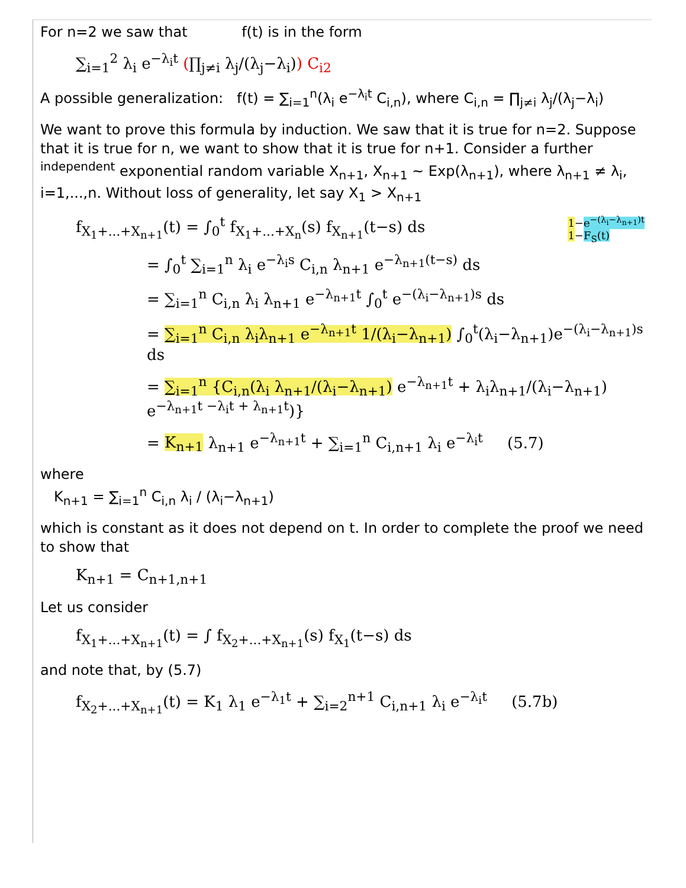For n=2 we saw that f(t) is in the form
∑<sub>i=1</sub><sup>2</sup> λ<sub>i</sub> e<sup>−λ<sub>i</sub>t</sup> (∏<sub>j≠i</sub> λ<sub>j</sub>/(λ<sub>j</sub>−λ<sub>i</sub>)) C<sub>i2</sub>
A possible generalization: f(t) = ∑<sub>i=1</sub><sup>n</sup>(λ<sub>i</sub> e<sup>−λ<sub>i</sub>t</sup> C<sub>i,n</sub>), where C<sub>i,n</sub> = ∏<sub>j≠i</sub> λ<sub>j</sub>/(λ<sub>j</sub>−λ<sub>i</sub>)
We want to prove this formula by induction. We saw that it is true for n=2. Suppose that it is true for n, we want to show that it is true for n+1. Consider a further <sup>independent</sup> exponential random variable X<sub>n+1</sub>, X<sub>n+1</sub> ~ Exp(λ<sub>n+1</sub>), where λ<sub>n+1</sub> ≠ λ<sub>i</sub>, i=1,...,n. Without loss of generality, let say X<sub>1</sub> > X<sub>n+1</sub>
f<sub>X<sub>1</sub>+...+X<sub>n+1</sub></sub>(t) = ∫<sub>0</sub><sup>t</sup> f<sub>X<sub>1</sub>+...+X<sub>n</sub></sub>(s) f<sub>X<sub>n+1</sub></sub>(t−s) ds 1−e<sup>−(λ<sub>i</sub>−λ<sub>n+1</sub>)t</sup>
1−F<sub>S</sub>(t)
= ∫<sub>0</sub><sup>t</sup> ∑<sub>i=1</sub><sup>n</sup> λ<sub>i</sub> e<sup>−λ<sub>i</sub>s</sup> C<sub>i,n</sub> λ<sub>n+1</sub> e<sup>−λ<sub>n+1</sub>(t−s)</sup> ds
= ∑<sub>i=1</sub><sup>n</sup> C<sub>i,n</sub> λ<sub>i</sub> λ<sub>n+1</sub> e<sup>−λ<sub>n+1</sub>t</sup> ∫<sub>0</sub><sup>t</sup> e<sup>−(λ<sub>i</sub>−λ<sub>n+1</sub>)s</sup> ds
= ∑<sub>i=1</sub><sup>n</sup> C<sub>i,n</sub> λ<sub>i</sub>λ<sub>n+1</sub> e<sup>−λ<sub>n+1</sub>t</sup> 1/(λ<sub>i</sub>−λ<sub>n+1</sub>) ∫<sub>0</sub><sup>t</sup>(λ<sub>i</sub>−λ<sub>n+1</sub>)e<sup>−(λ<sub>i</sub>−λ<sub>n+1</sub>)s</sup> ds
= ∑<sub>i=1</sub><sup>n</sup> {C<sub>i,n</sub>(λ<sub>i</sub> λ<sub>n+1</sub>/(λ<sub>i</sub>−λ<sub>n+1</sub>) e<sup>−λ<sub>n+1</sub>t</sup> + λ<sub>i</sub>λ<sub>n+1</sub>/(λ<sub>i</sub>−λ<sub>n+1</sub>) e<sup>−λ<sub>n+1</sub>t −λ<sub>i</sub>t + λ<sub>n+1</sub>t</sup>)}
= K<sub>n+1</sub> λ<sub>n+1</sub> e<sup>−λ<sub>n+1</sub>t</sup> + ∑<sub>i=1</sub><sup>n</sup> C<sub>i,n+1</sub> λ<sub>i</sub> e<sup>−λ<sub>i</sub>t</sup> (5.7)
where
K<sub>n+1</sub> = ∑<sub>i=1</sub><sup>n</sup> C<sub>i,n</sub> λ<sub>i</sub> / (λ<sub>i</sub>−λ<sub>n+1</sub>)
which is constant as it does not depend on t. In order to complete the proof we need to show that
K<sub>n+1</sub> = C<sub>n+1,n+1</sub>
Let us consider
f<sub>X<sub>1</sub>+...+X<sub>n+1</sub></sub>(t) = ∫ f<sub>X<sub>2</sub>+...+X<sub>n+1</sub></sub>(s) f<sub>X<sub>1</sub></sub>(t−s) ds
and note that, by (5.7)
f<sub>X<sub>2</sub>+...+X<sub>n+1</sub></sub>(t) = K<sub>1</sub> λ<sub>1</sub> e<sup>−λ<sub>1</sub>t</sup> + ∑<sub>i=2</sub><sup>n+1</sup> C<sub>i,n+1</sub> λ<sub>i</sub> e<sup>−λ<sub>i</sub>t</sup> (5.7b)